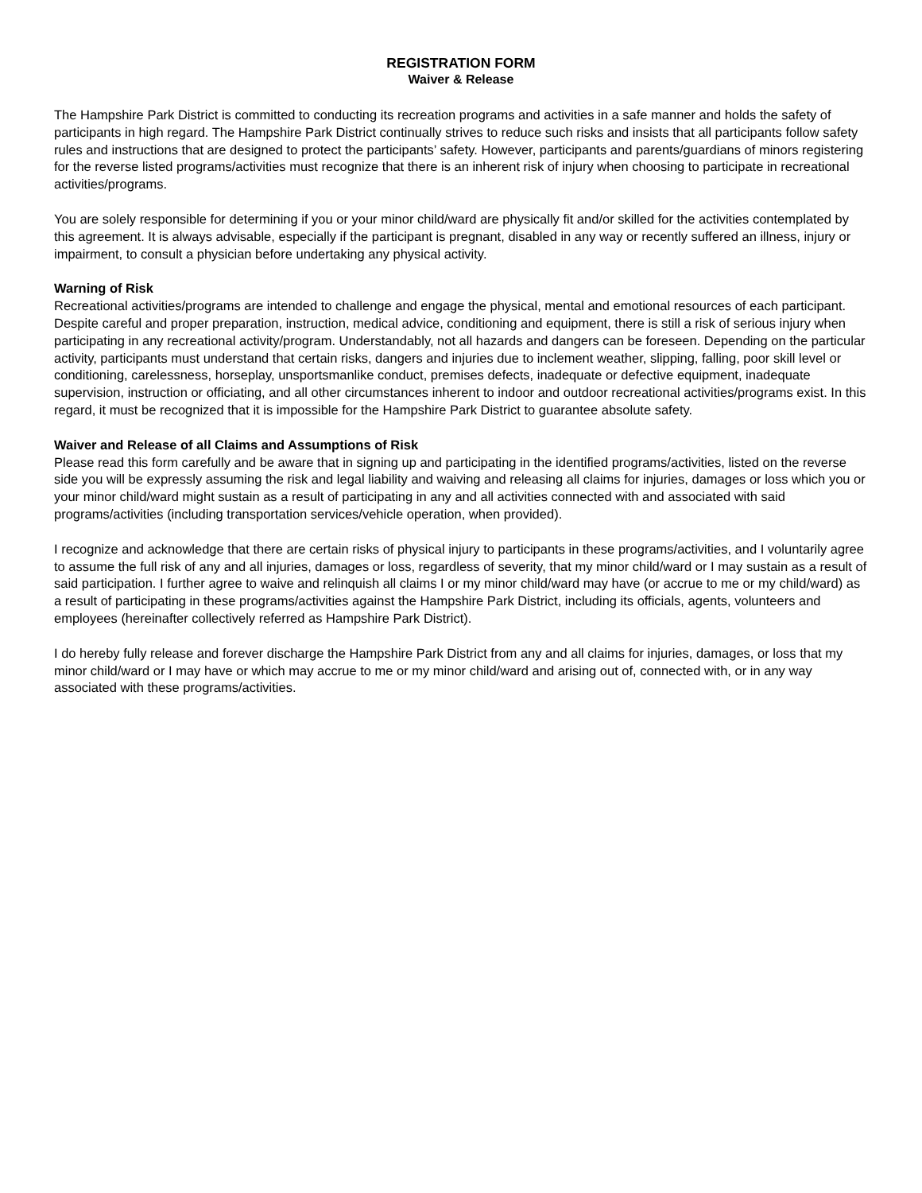REGISTRATION FORM
Waiver & Release
The Hampshire Park District is committed to conducting its recreation programs and activities in a safe manner and holds the safety of participants in high regard. The Hampshire Park District continually strives to reduce such risks and insists that all participants follow safety rules and instructions that are designed to protect the participants’ safety. However, participants and parents/guardians of minors registering for the reverse listed programs/activities must recognize that there is an inherent risk of injury when choosing to participate in recreational activities/programs.
You are solely responsible for determining if you or your minor child/ward are physically fit and/or skilled for the activities contemplated by this agreement. It is always advisable, especially if the participant is pregnant, disabled in any way or recently suffered an illness, injury or impairment, to consult a physician before undertaking any physical activity.
Warning of Risk
Recreational activities/programs are intended to challenge and engage the physical, mental and emotional resources of each participant. Despite careful and proper preparation, instruction, medical advice, conditioning and equipment, there is still a risk of serious injury when participating in any recreational activity/program. Understandably, not all hazards and dangers can be foreseen. Depending on the particular activity, participants must understand that certain risks, dangers and injuries due to inclement weather, slipping, falling, poor skill level or conditioning, carelessness, horseplay, unsportsmanlike conduct, premises defects, inadequate or defective equipment, inadequate supervision, instruction or officiating, and all other circumstances inherent to indoor and outdoor recreational activities/programs exist. In this regard, it must be recognized that it is impossible for the Hampshire Park District to guarantee absolute safety.
Waiver and Release of all Claims and Assumptions of Risk
Please read this form carefully and be aware that in signing up and participating in the identified programs/activities, listed on the reverse side you will be expressly assuming the risk and legal liability and waiving and releasing all claims for injuries, damages or loss which you or your minor child/ward might sustain as a result of participating in any and all activities connected with and associated with said programs/activities (including transportation services/vehicle operation, when provided).
I recognize and acknowledge that there are certain risks of physical injury to participants in these programs/activities, and I voluntarily agree to assume the full risk of any and all injuries, damages or loss, regardless of severity, that my minor child/ward or I may sustain as a result of said participation. I further agree to waive and relinquish all claims I or my minor child/ward may have (or accrue to me or my child/ward) as a result of participating in these programs/activities against the Hampshire Park District, including its officials, agents, volunteers and employees (hereinafter collectively referred as Hampshire Park District).
I do hereby fully release and forever discharge the Hampshire Park District from any and all claims for injuries, damages, or loss that my minor child/ward or I may have or which may accrue to me or my minor child/ward and arising out of, connected with, or in any way associated with these programs/activities.